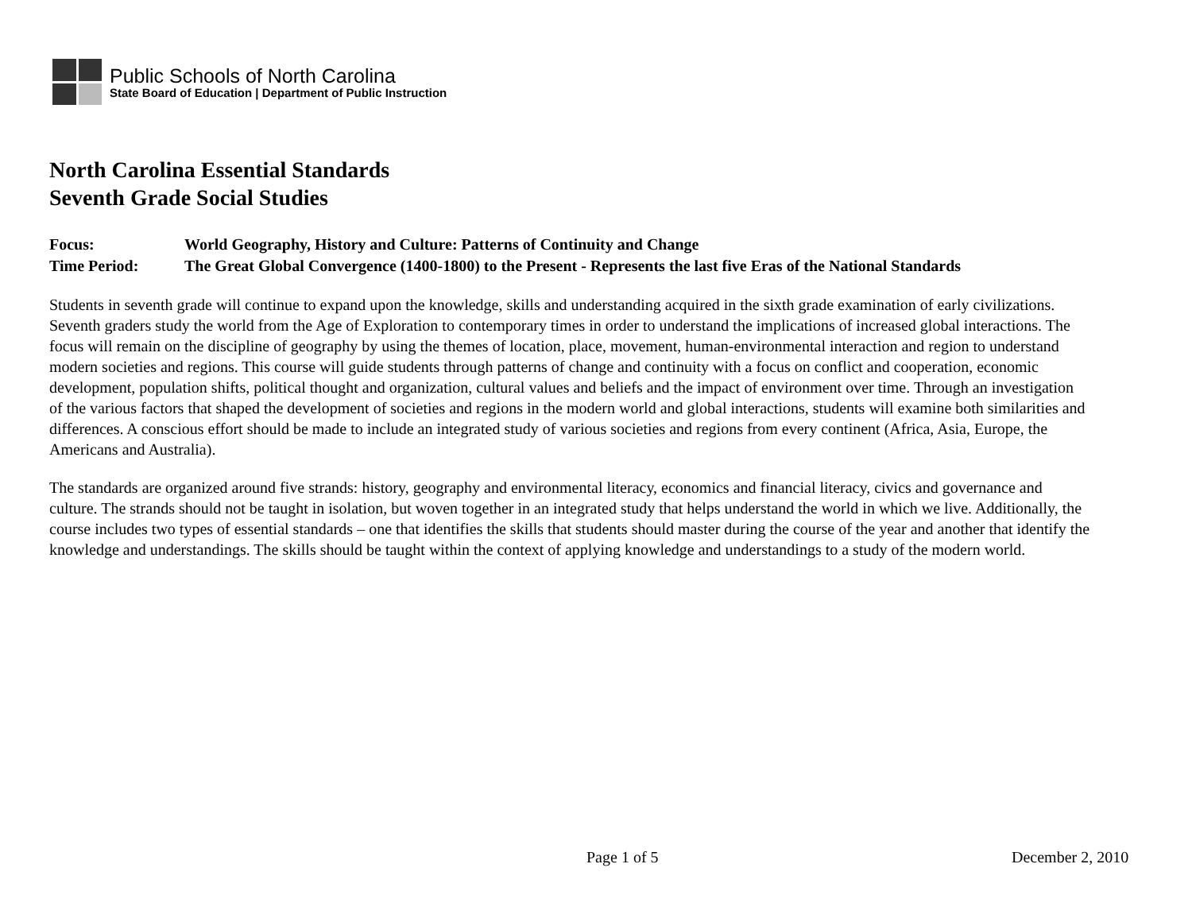Public Schools of North Carolina
State Board of Education | Department of Public Instruction
North Carolina Essential Standards
Seventh Grade Social Studies
Focus: World Geography, History and Culture: Patterns of Continuity and Change
Time Period: The Great Global Convergence (1400-1800) to the Present - Represents the last five Eras of the National Standards
Students in seventh grade will continue to expand upon the knowledge, skills and understanding acquired in the sixth grade examination of early civilizations. Seventh graders study the world from the Age of Exploration to contemporary times in order to understand the implications of increased global interactions. The focus will remain on the discipline of geography by using the themes of location, place, movement, human-environmental interaction and region to understand modern societies and regions. This course will guide students through patterns of change and continuity with a focus on conflict and cooperation, economic development, population shifts, political thought and organization, cultural values and beliefs and the impact of environment over time. Through an investigation of the various factors that shaped the development of societies and regions in the modern world and global interactions, students will examine both similarities and differences. A conscious effort should be made to include an integrated study of various societies and regions from every continent (Africa, Asia, Europe, the Americans and Australia).
The standards are organized around five strands: history, geography and environmental literacy, economics and financial literacy, civics and governance and culture. The strands should not be taught in isolation, but woven together in an integrated study that helps understand the world in which we live. Additionally, the course includes two types of essential standards – one that identifies the skills that students should master during the course of the year and another that identify the knowledge and understandings. The skills should be taught within the context of applying knowledge and understandings to a study of the modern world.
Page 1 of 5 December 2, 2010